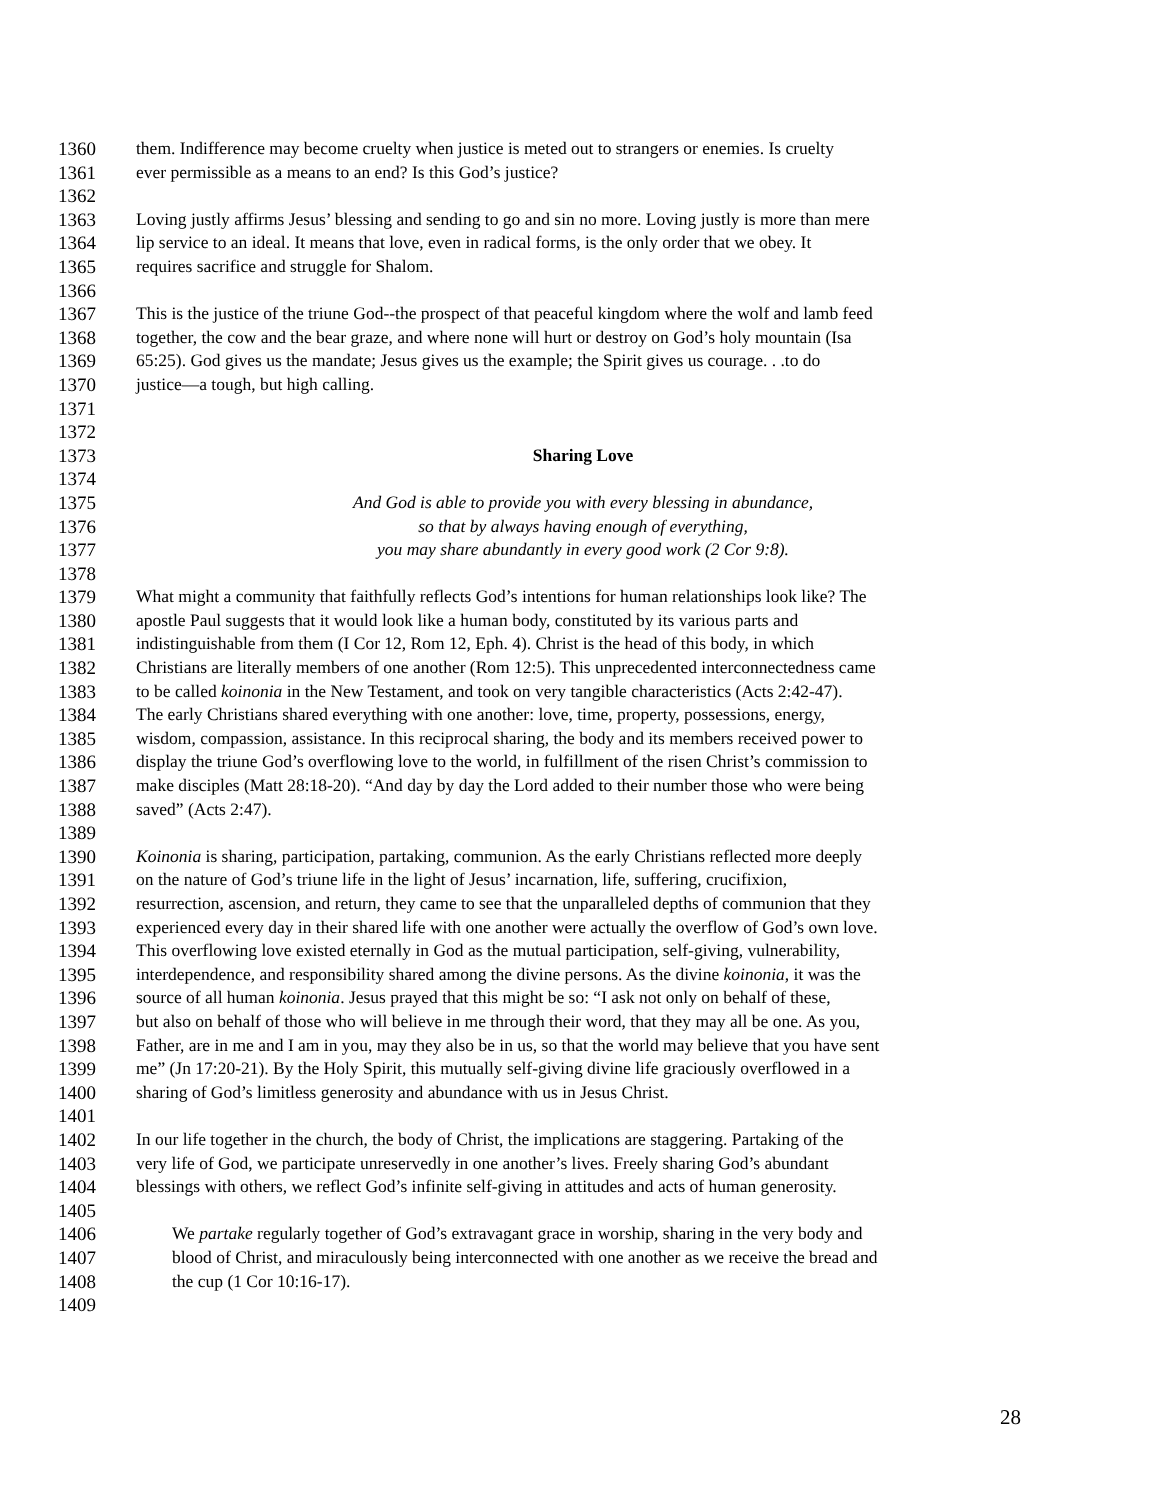1360 them. Indifference may become cruelty when justice is meted out to strangers or enemies. Is cruelty
1361 ever permissible as a means to an end? Is this God’s justice?
1362
1363 Loving justly affirms Jesus’ blessing and sending to go and sin no more. Loving justly is more than mere
1364 lip service to an ideal. It means that love, even in radical forms, is the only order that we obey. It
1365 requires sacrifice and struggle for Shalom.
1366
1367 This is the justice of the triune God--the prospect of that peaceful kingdom where the wolf and lamb feed
1368 together, the cow and the bear graze, and where none will hurt or destroy on God’s holy mountain (Isa
1369 65:25). God gives us the mandate; Jesus gives us the example; the Spirit gives us courage. . .to do
1370 justice—a tough, but high calling.
1371
1372
1373 Sharing Love
1374
1375 And God is able to provide you with every blessing in abundance,
1376 so that by always having enough of everything,
1377 you may share abundantly in every good work (2 Cor 9:8).
1378
1379 What might a community that faithfully reflects God’s intentions for human relationships look like? The
1380 apostle Paul suggests that it would look like a human body, constituted by its various parts and
1381 indistinguishable from them (I Cor 12, Rom 12, Eph. 4). Christ is the head of this body, in which
1382 Christians are literally members of one another (Rom 12:5). This unprecedented interconnectedness came
1383 to be called koinonia in the New Testament, and took on very tangible characteristics (Acts 2:42-47).
1384 The early Christians shared everything with one another: love, time, property, possessions, energy,
1385 wisdom, compassion, assistance. In this reciprocal sharing, the body and its members received power to
1386 display the triune God’s overflowing love to the world, in fulfillment of the risen Christ’s commission to
1387 make disciples (Matt 28:18-20). “And day by day the Lord added to their number those who were being
1388 saved” (Acts 2:47).
1389
1390 Koinonia is sharing, participation, partaking, communion. As the early Christians reflected more deeply
1391 on the nature of God’s triune life in the light of Jesus’ incarnation, life, suffering, crucifixion,
1392 resurrection, ascension, and return, they came to see that the unparalleled depths of communion that they
1393 experienced every day in their shared life with one another were actually the overflow of God’s own love.
1394 This overflowing love existed eternally in God as the mutual participation, self-giving, vulnerability,
1395 interdependence, and responsibility shared among the divine persons. As the divine koinonia, it was the
1396 source of all human koinonia. Jesus prayed that this might be so: “I ask not only on behalf of these,
1397 but also on behalf of those who will believe in me through their word, that they may all be one. As you,
1398 Father, are in me and I am in you, may they also be in us, so that the world may believe that you have sent
1399 me” (Jn 17:20-21). By the Holy Spirit, this mutually self-giving divine life graciously overflowed in a
1400 sharing of God’s limitless generosity and abundance with us in Jesus Christ.
1401
1402 In our life together in the church, the body of Christ, the implications are staggering. Partaking of the
1403 very life of God, we participate unreservedly in one another’s lives. Freely sharing God’s abundant
1404 blessings with others, we reflect God’s infinite self-giving in attitudes and acts of human generosity.
1405
1406 We partake regularly together of God’s extravagant grace in worship, sharing in the very body and
1407 blood of Christ, and miraculously being interconnected with one another as we receive the bread and
1408 the cup (1 Cor 10:16-17).
1409
28